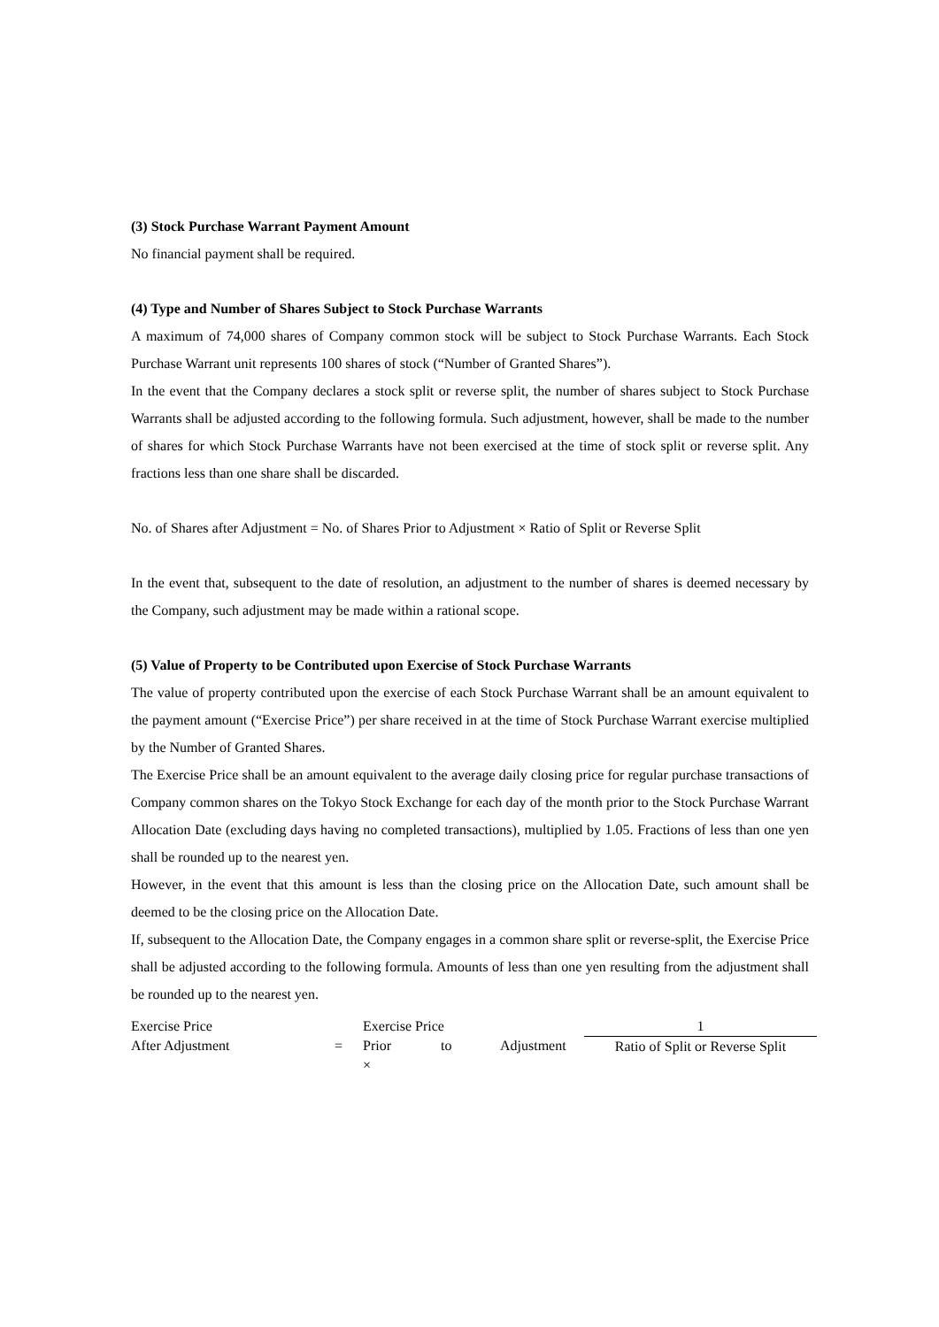(3) Stock Purchase Warrant Payment Amount
No financial payment shall be required.
(4) Type and Number of Shares Subject to Stock Purchase Warrants
A maximum of 74,000 shares of Company common stock will be subject to Stock Purchase Warrants. Each Stock Purchase Warrant unit represents 100 shares of stock (“Number of Granted Shares”).
In the event that the Company declares a stock split or reverse split, the number of shares subject to Stock Purchase Warrants shall be adjusted according to the following formula. Such adjustment, however, shall be made to the number of shares for which Stock Purchase Warrants have not been exercised at the time of stock split or reverse split. Any fractions less than one share shall be discarded.
No. of Shares after Adjustment = No. of Shares Prior to Adjustment × Ratio of Split or Reverse Split
In the event that, subsequent to the date of resolution, an adjustment to the number of shares is deemed necessary by the Company, such adjustment may be made within a rational scope.
(5) Value of Property to be Contributed upon Exercise of Stock Purchase Warrants
The value of property contributed upon the exercise of each Stock Purchase Warrant shall be an amount equivalent to the payment amount (“Exercise Price”) per share received in at the time of Stock Purchase Warrant exercise multiplied by the Number of Granted Shares.
The Exercise Price shall be an amount equivalent to the average daily closing price for regular purchase transactions of Company common shares on the Tokyo Stock Exchange for each day of the month prior to the Stock Purchase Warrant Allocation Date (excluding days having no completed transactions), multiplied by 1.05. Fractions of less than one yen shall be rounded up to the nearest yen.
However, in the event that this amount is less than the closing price on the Allocation Date, such amount shall be deemed to be the closing price on the Allocation Date.
If, subsequent to the Allocation Date, the Company engages in a common share split or reverse-split, the Exercise Price shall be adjusted according to the following formula. Amounts of less than one yen resulting from the adjustment shall be rounded up to the nearest yen.
| Exercise Price After Adjustment | = | Exercise Price Prior to × | Adjustment | 1 Ratio of Split or Reverse Split |